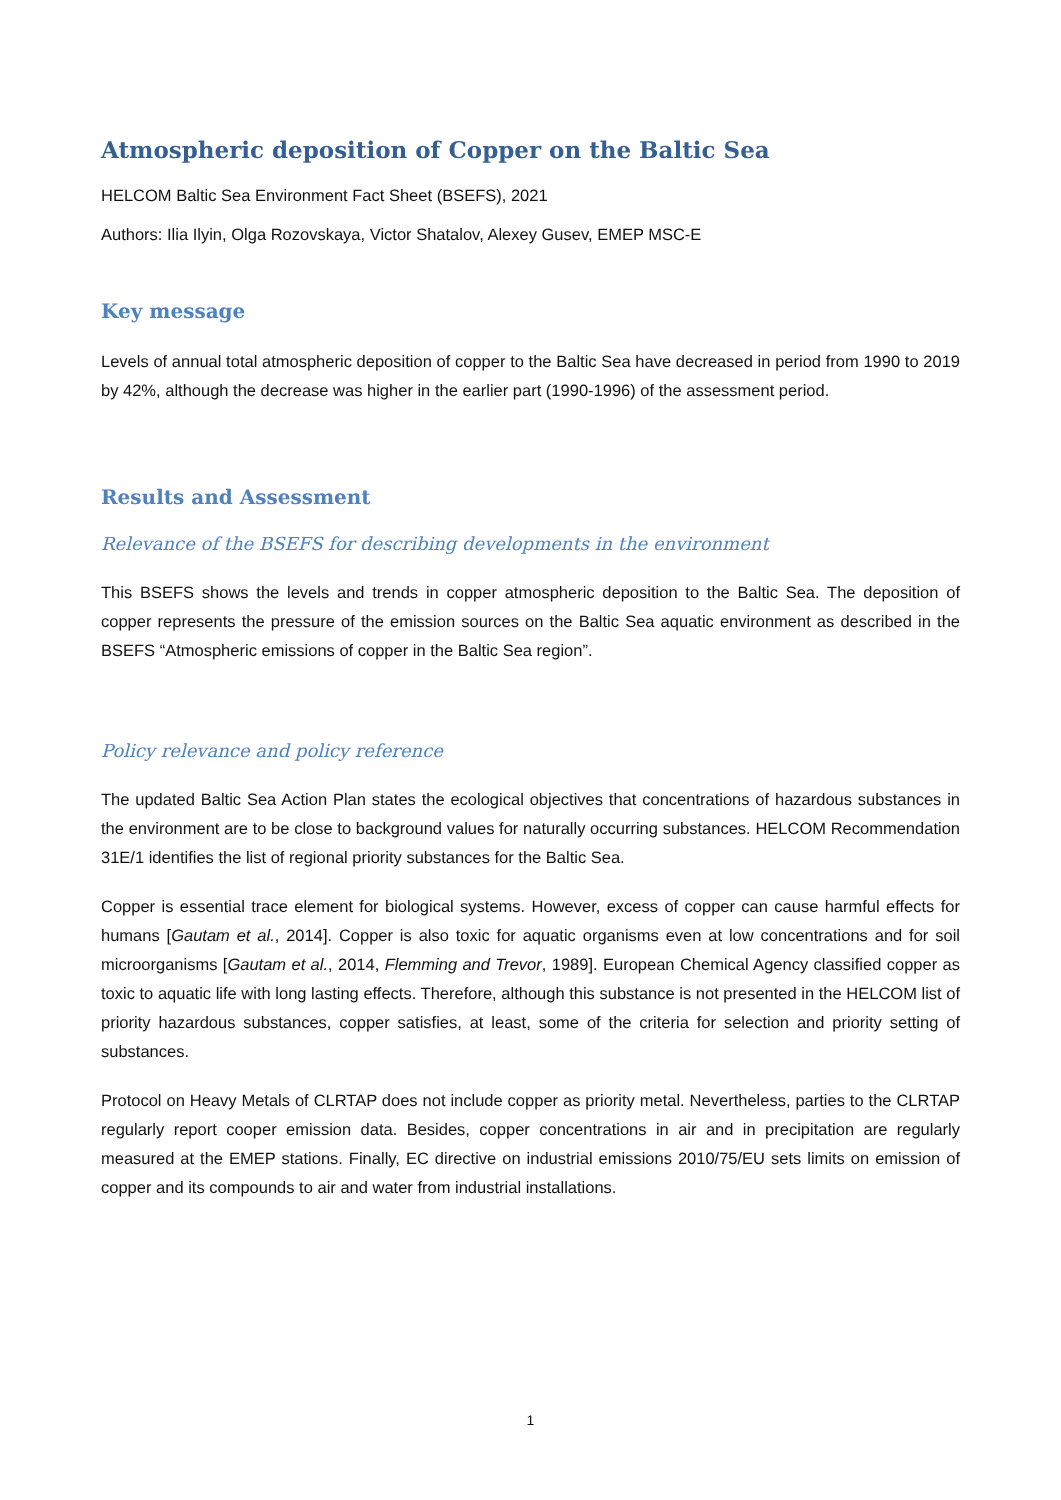Atmospheric deposition of Copper on the Baltic Sea
HELCOM Baltic Sea Environment Fact Sheet (BSEFS), 2021
Authors: Ilia Ilyin, Olga Rozovskaya, Victor Shatalov, Alexey Gusev, EMEP MSC-E
Key message
Levels of annual total atmospheric deposition of copper to the Baltic Sea have decreased in period from 1990 to 2019 by 42%, although the decrease was higher in the earlier part (1990-1996) of the assessment period.
Results and Assessment
Relevance of the BSEFS for describing developments in the environment
This BSEFS shows the levels and trends in copper atmospheric deposition to the Baltic Sea. The deposition of copper represents the pressure of the emission sources on the Baltic Sea aquatic environment as described in the BSEFS “Atmospheric emissions of copper in the Baltic Sea region”.
Policy relevance and policy reference
The updated Baltic Sea Action Plan states the ecological objectives that concentrations of hazardous substances in the environment are to be close to background values for naturally occurring substances. HELCOM Recommendation 31E/1 identifies the list of regional priority substances for the Baltic Sea.
Copper is essential trace element for biological systems. However, excess of copper can cause harmful effects for humans [Gautam et al., 2014]. Copper is also toxic for aquatic organisms even at low concentrations and for soil microorganisms [Gautam et al., 2014, Flemming and Trevor, 1989]. European Chemical Agency classified copper as toxic to aquatic life with long lasting effects. Therefore, although this substance is not presented in the HELCOM list of priority hazardous substances, copper satisfies, at least, some of the criteria for selection and priority setting of substances.
Protocol on Heavy Metals of CLRTAP does not include copper as priority metal. Nevertheless, parties to the CLRTAP regularly report cooper emission data. Besides, copper concentrations in air and in precipitation are regularly measured at the EMEP stations. Finally, EC directive on industrial emissions 2010/75/EU sets limits on emission of copper and its compounds to air and water from industrial installations.
1